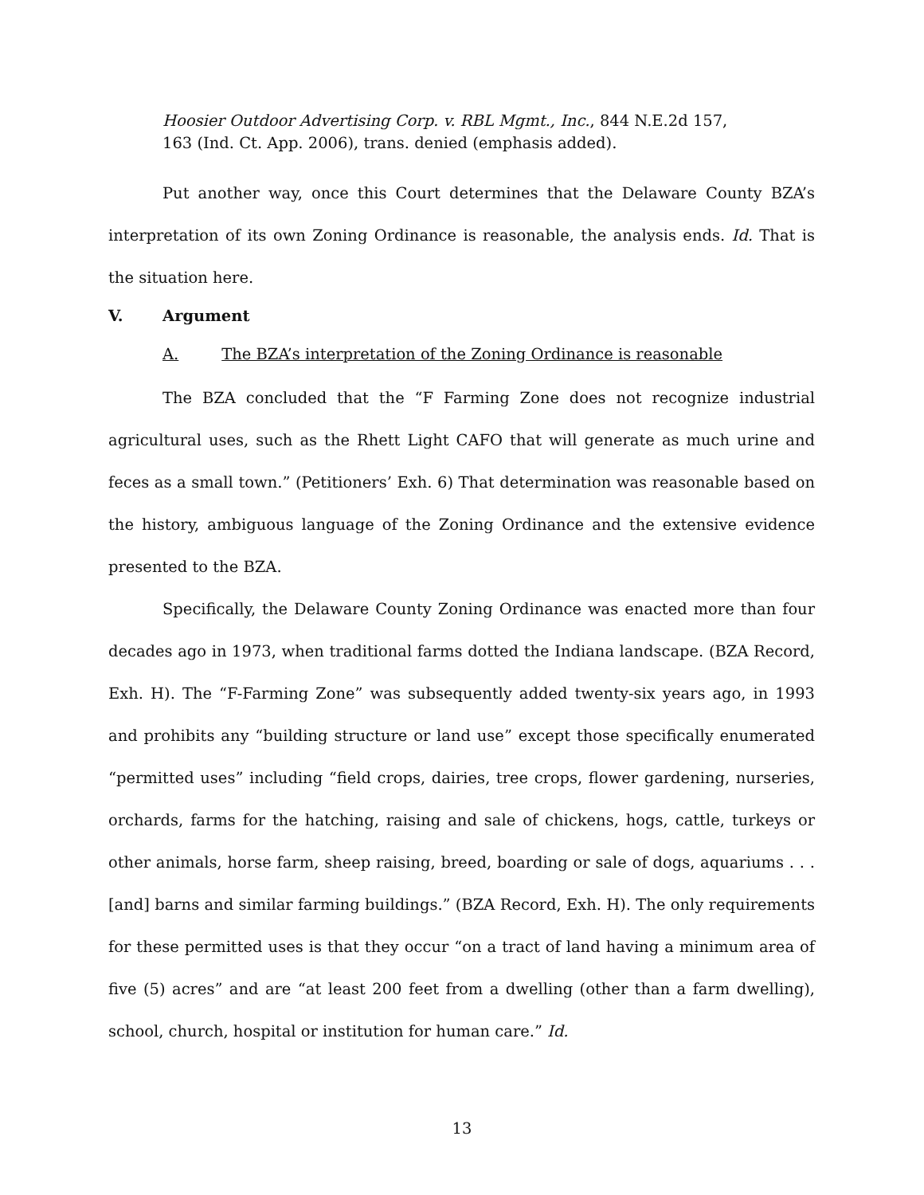Hoosier Outdoor Advertising Corp. v. RBL Mgmt., Inc., 844 N.E.2d 157, 163 (Ind. Ct. App. 2006), trans. denied (emphasis added).
Put another way, once this Court determines that the Delaware County BZA’s interpretation of its own Zoning Ordinance is reasonable, the analysis ends. Id. That is the situation here.
V. Argument
A. The BZA’s interpretation of the Zoning Ordinance is reasonable
The BZA concluded that the “F Farming Zone does not recognize industrial agricultural uses, such as the Rhett Light CAFO that will generate as much urine and feces as a small town.” (Petitioners’ Exh. 6) That determination was reasonable based on the history, ambiguous language of the Zoning Ordinance and the extensive evidence presented to the BZA.
Specifically, the Delaware County Zoning Ordinance was enacted more than four decades ago in 1973, when traditional farms dotted the Indiana landscape. (BZA Record, Exh. H). The “F-Farming Zone” was subsequently added twenty-six years ago, in 1993 and prohibits any “building structure or land use” except those specifically enumerated “permitted uses” including “field crops, dairies, tree crops, flower gardening, nurseries, orchards, farms for the hatching, raising and sale of chickens, hogs, cattle, turkeys or other animals, horse farm, sheep raising, breed, boarding or sale of dogs, aquariums . . . [and] barns and similar farming buildings.” (BZA Record, Exh. H). The only requirements for these permitted uses is that they occur “on a tract of land having a minimum area of five (5) acres” and are “at least 200 feet from a dwelling (other than a farm dwelling), school, church, hospital or institution for human care.” Id.
13